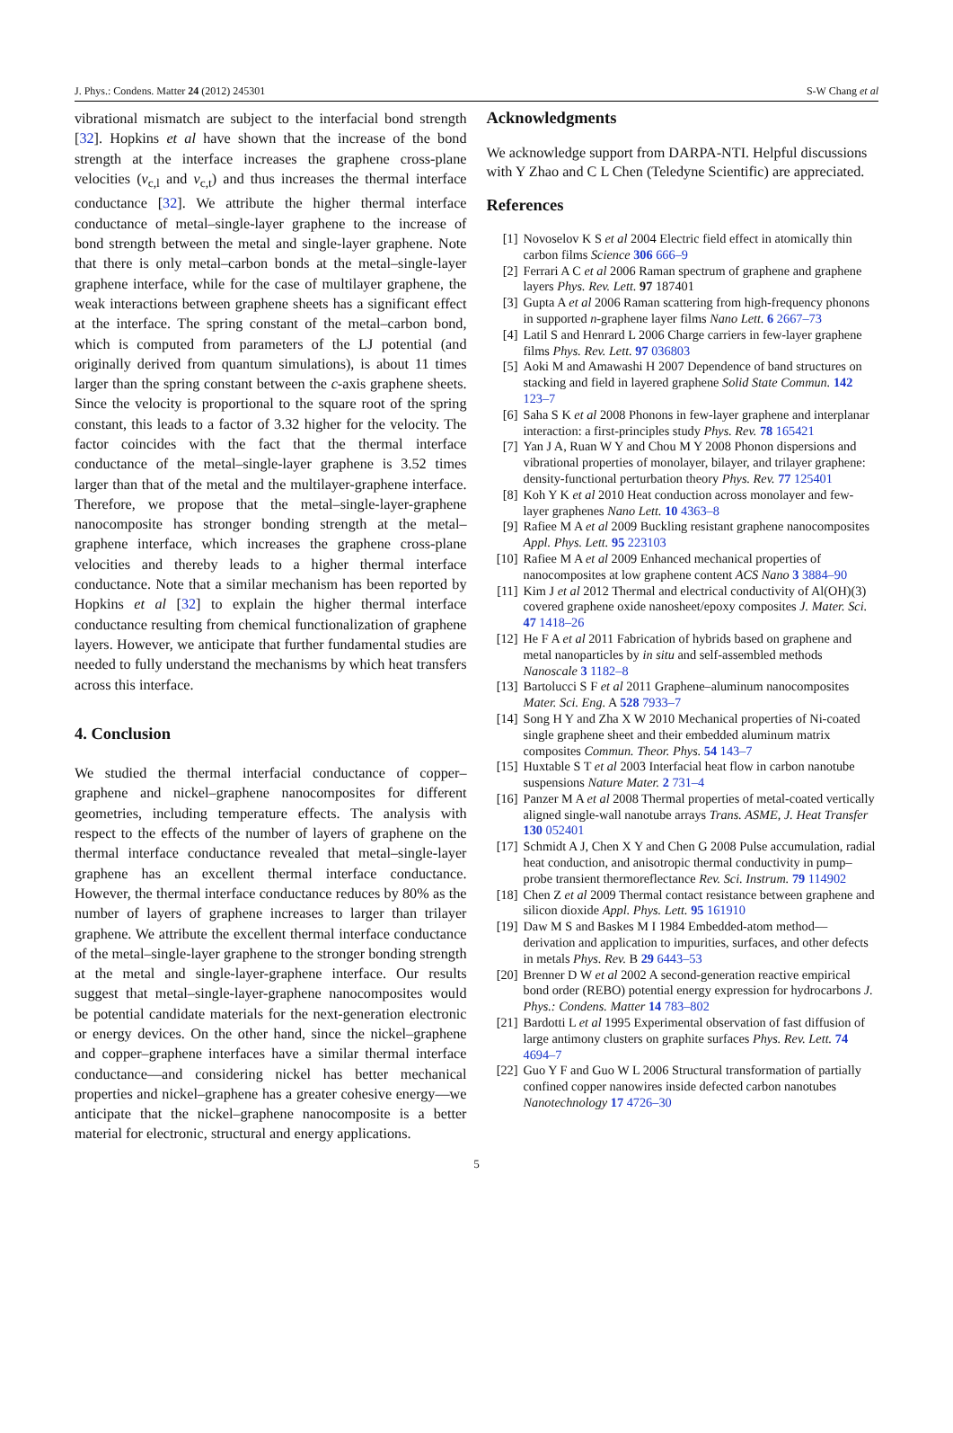J. Phys.: Condens. Matter 24 (2012) 245301 S-W Chang et al
vibrational mismatch are subject to the interfacial bond strength [32]. Hopkins et al have shown that the increase of the bond strength at the interface increases the graphene cross-plane velocities (v<sub>c,l</sub> and v<sub>c,t</sub>) and thus increases the thermal interface conductance [32]. We attribute the higher thermal interface conductance of metal–single-layer graphene to the increase of bond strength between the metal and single-layer graphene. Note that there is only metal–carbon bonds at the metal–single-layer graphene interface, while for the case of multilayer graphene, the weak interactions between graphene sheets has a significant effect at the interface. The spring constant of the metal–carbon bond, which is computed from parameters of the LJ potential (and originally derived from quantum simulations), is about 11 times larger than the spring constant between the c-axis graphene sheets. Since the velocity is proportional to the square root of the spring constant, this leads to a factor of 3.32 higher for the velocity. The factor coincides with the fact that the thermal interface conductance of the metal–single-layer graphene is 3.52 times larger than that of the metal and the multilayer-graphene interface. Therefore, we propose that the metal–single-layer-graphene nanocomposite has stronger bonding strength at the metal–graphene interface, which increases the graphene cross-plane velocities and thereby leads to a higher thermal interface conductance. Note that a similar mechanism has been reported by Hopkins et al [32] to explain the higher thermal interface conductance resulting from chemical functionalization of graphene layers. However, we anticipate that further fundamental studies are needed to fully understand the mechanisms by which heat transfers across this interface.
4. Conclusion
We studied the thermal interfacial conductance of copper–graphene and nickel–graphene nanocomposites for different geometries, including temperature effects. The analysis with respect to the effects of the number of layers of graphene on the thermal interface conductance revealed that metal–single-layer graphene has an excellent thermal interface conductance. However, the thermal interface conductance reduces by 80% as the number of layers of graphene increases to larger than trilayer graphene. We attribute the excellent thermal interface conductance of the metal–single-layer graphene to the stronger bonding strength at the metal and single-layer-graphene interface. Our results suggest that metal–single-layer-graphene nanocomposites would be potential candidate materials for the next-generation electronic or energy devices. On the other hand, since the nickel–graphene and copper–graphene interfaces have a similar thermal interface conductance—and considering nickel has better mechanical properties and nickel–graphene has a greater cohesive energy—we anticipate that the nickel–graphene nanocomposite is a better material for electronic, structural and energy applications.
Acknowledgments
We acknowledge support from DARPA-NTI. Helpful discussions with Y Zhao and C L Chen (Teledyne Scientific) are appreciated.
References
[1] Novoselov K S et al 2004 Electric field effect in atomically thin carbon films Science 306 666–9
[2] Ferrari A C et al 2006 Raman spectrum of graphene and graphene layers Phys. Rev. Lett. 97 187401
[3] Gupta A et al 2006 Raman scattering from high-frequency phonons in supported n-graphene layer films Nano Lett. 6 2667–73
[4] Latil S and Henrard L 2006 Charge carriers in few-layer graphene films Phys. Rev. Lett. 97 036803
[5] Aoki M and Amawashi H 2007 Dependence of band structures on stacking and field in layered graphene Solid State Commun. 142 123–7
[6] Saha S K et al 2008 Phonons in few-layer graphene and interplanar interaction: a first-principles study Phys. Rev. 78 165421
[7] Yan J A, Ruan W Y and Chou M Y 2008 Phonon dispersions and vibrational properties of monolayer, bilayer, and trilayer graphene: density-functional perturbation theory Phys. Rev. 77 125401
[8] Koh Y K et al 2010 Heat conduction across monolayer and few-layer graphenes Nano Lett. 10 4363–8
[9] Rafiee M A et al 2009 Buckling resistant graphene nanocomposites Appl. Phys. Lett. 95 223103
[10] Rafiee M A et al 2009 Enhanced mechanical properties of nanocomposites at low graphene content ACS Nano 3 3884–90
[11] Kim J et al 2012 Thermal and electrical conductivity of Al(OH)(3) covered graphene oxide nanosheet/epoxy composites J. Mater. Sci. 47 1418–26
[12] He F A et al 2011 Fabrication of hybrids based on graphene and metal nanoparticles by in situ and self-assembled methods Nanoscale 3 1182–8
[13] Bartolucci S F et al 2011 Graphene–aluminum nanocomposites Mater. Sci. Eng. A 528 7933–7
[14] Song H Y and Zha X W 2010 Mechanical properties of Ni-coated single graphene sheet and their embedded aluminum matrix composites Commun. Theor. Phys. 54 143–7
[15] Huxtable S T et al 2003 Interfacial heat flow in carbon nanotube suspensions Nature Mater. 2 731–4
[16] Panzer M A et al 2008 Thermal properties of metal-coated vertically aligned single-wall nanotube arrays Trans. ASME, J. Heat Transfer 130 052401
[17] Schmidt A J, Chen X Y and Chen G 2008 Pulse accumulation, radial heat conduction, and anisotropic thermal conductivity in pump–probe transient thermoreflectance Rev. Sci. Instrum. 79 114902
[18] Chen Z et al 2009 Thermal contact resistance between graphene and silicon dioxide Appl. Phys. Lett. 95 161910
[19] Daw M S and Baskes M I 1984 Embedded-atom method—derivation and application to impurities, surfaces, and other defects in metals Phys. Rev. B 29 6443–53
[20] Brenner D W et al 2002 A second-generation reactive empirical bond order (REBO) potential energy expression for hydrocarbons J. Phys.: Condens. Matter 14 783–802
[21] Bardotti L et al 1995 Experimental observation of fast diffusion of large antimony clusters on graphite surfaces Phys. Rev. Lett. 74 4694–7
[22] Guo Y F and Guo W L 2006 Structural transformation of partially confined copper nanowires inside defected carbon nanotubes Nanotechnology 17 4726–30
5